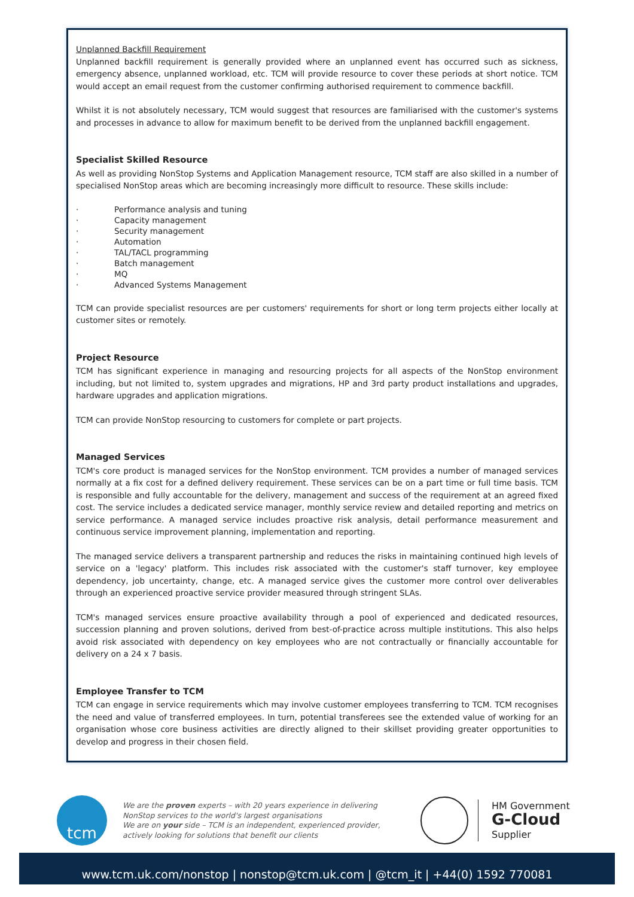Unplanned Backfill Requirement
Unplanned backfill requirement is generally provided where an unplanned event has occurred such as sickness, emergency absence, unplanned workload, etc. TCM will provide resource to cover these periods at short notice. TCM would accept an email request from the customer confirming authorised requirement to commence backfill.
Whilst it is not absolutely necessary, TCM would suggest that resources are familiarised with the customer's systems and processes in advance to allow for maximum benefit to be derived from the unplanned backfill engagement.
Specialist Skilled Resource
As well as providing NonStop Systems and Application Management resource, TCM staff are also skilled in a number of specialised NonStop areas which are becoming increasingly more difficult to resource. These skills include:
· Performance analysis and tuning
· Capacity management
· Security management
· Automation
· TAL/TACL programming
· Batch management
· MQ
· Advanced Systems Management
TCM can provide specialist resources are per customers' requirements for short or long term projects either locally at customer sites or remotely.
Project Resource
TCM has significant experience in managing and resourcing projects for all aspects of the NonStop environment including, but not limited to, system upgrades and migrations, HP and 3rd party product installations and upgrades, hardware upgrades and application migrations.
TCM can provide NonStop resourcing to customers for complete or part projects.
Managed Services
TCM's core product is managed services for the NonStop environment. TCM provides a number of managed services normally at a fix cost for a defined delivery requirement. These services can be on a part time or full time basis. TCM is responsible and fully accountable for the delivery, management and success of the requirement at an agreed fixed cost. The service includes a dedicated service manager, monthly service review and detailed reporting and metrics on service performance. A managed service includes proactive risk analysis, detail performance measurement and continuous service improvement planning, implementation and reporting.
The managed service delivers a transparent partnership and reduces the risks in maintaining continued high levels of service on a 'legacy' platform. This includes risk associated with the customer's staff turnover, key employee dependency, job uncertainty, change, etc. A managed service gives the customer more control over deliverables through an experienced proactive service provider measured through stringent SLAs.
TCM's managed services ensure proactive availability through a pool of experienced and dedicated resources, succession planning and proven solutions, derived from best-of-practice across multiple institutions. This also helps avoid risk associated with dependency on key employees who are not contractually or financially accountable for delivery on a 24 x 7 basis.
Employee Transfer to TCM
TCM can engage in service requirements which may involve customer employees transferring to TCM. TCM recognises the need and value of transferred employees. In turn, potential transferees see the extended value of working for an organisation whose core business activities are directly aligned to their skillset providing greater opportunities to develop and progress in their chosen field.
tcm
We are the proven experts – with 20 years experience in delivering NonStop services to the world's largest organisations
We are on your side – TCM is an independent, experienced provider, actively looking for solutions that benefit our clients
HM Government
G-Cloud
Supplier
www.tcm.uk.com/nonstop | nonstop@tcm.uk.com | @tcm_it | +44(0) 1592 770081